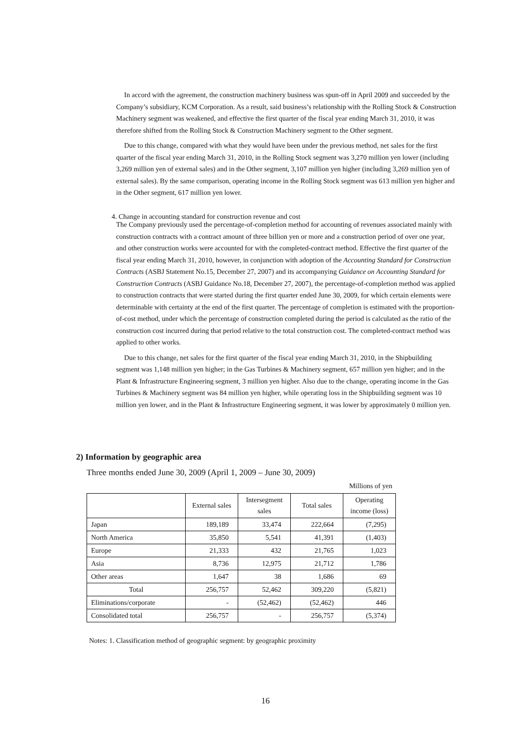In accord with the agreement, the construction machinery business was spun-off in April 2009 and succeeded by the Company’s subsidiary, KCM Corporation. As a result, said business’s relationship with the Rolling Stock & Construction Machinery segment was weakened, and effective the first quarter of the fiscal year ending March 31, 2010, it was therefore shifted from the Rolling Stock & Construction Machinery segment to the Other segment.
Due to this change, compared with what they would have been under the previous method, net sales for the first quarter of the fiscal year ending March 31, 2010, in the Rolling Stock segment was 3,270 million yen lower (including 3,269 million yen of external sales) and in the Other segment, 3,107 million yen higher (including 3,269 million yen of external sales). By the same comparison, operating income in the Rolling Stock segment was 613 million yen higher and in the Other segment, 617 million yen lower.
4. Change in accounting standard for construction revenue and cost
The Company previously used the percentage-of-completion method for accounting of revenues associated mainly with construction contracts with a contract amount of three billion yen or more and a construction period of over one year, and other construction works were accounted for with the completed-contract method. Effective the first quarter of the fiscal year ending March 31, 2010, however, in conjunction with adoption of the Accounting Standard for Construction Contracts (ASBJ Statement No.15, December 27, 2007) and its accompanying Guidance on Accounting Standard for Construction Contracts (ASBJ Guidance No.18, December 27, 2007), the percentage-of-completion method was applied to construction contracts that were started during the first quarter ended June 30, 2009, for which certain elements were determinable with certainty at the end of the first quarter. The percentage of completion is estimated with the proportion-of-cost method, under which the percentage of construction completed during the period is calculated as the ratio of the construction cost incurred during that period relative to the total construction cost. The completed-contract method was applied to other works.
Due to this change, net sales for the first quarter of the fiscal year ending March 31, 2010, in the Shipbuilding segment was 1,148 million yen higher; in the Gas Turbines & Machinery segment, 657 million yen higher; and in the Plant & Infrastructure Engineering segment, 3 million yen higher. Also due to the change, operating income in the Gas Turbines & Machinery segment was 84 million yen higher, while operating loss in the Shipbuilding segment was 10 million yen lower, and in the Plant & Infrastructure Engineering segment, it was lower by approximately 0 million yen.
2) Information by geographic area
Three months ended June 30, 2009 (April 1, 2009 – June 30, 2009)
Millions of yen
| | External sales | Intersegment sales | Total sales | Operating income (loss) |
| --- | --- | --- | --- | --- |
| Japan | 189,189 | 33,474 | 222,664 | (7,295) |
| North America | 35,850 | 5,541 | 41,391 | (1,403) |
| Europe | 21,333 | 432 | 21,765 | 1,023 |
| Asia | 8,736 | 12,975 | 21,712 | 1,786 |
| Other areas | 1,647 | 38 | 1,686 | 69 |
| Total | 256,757 | 52,462 | 309,220 | (5,821) |
| Eliminations/corporate | - | (52,462) | (52,462) | 446 |
| Consolidated total | 256,757 | - | 256,757 | (5,374) |
Notes: 1. Classification method of geographic segment: by geographic proximity
16